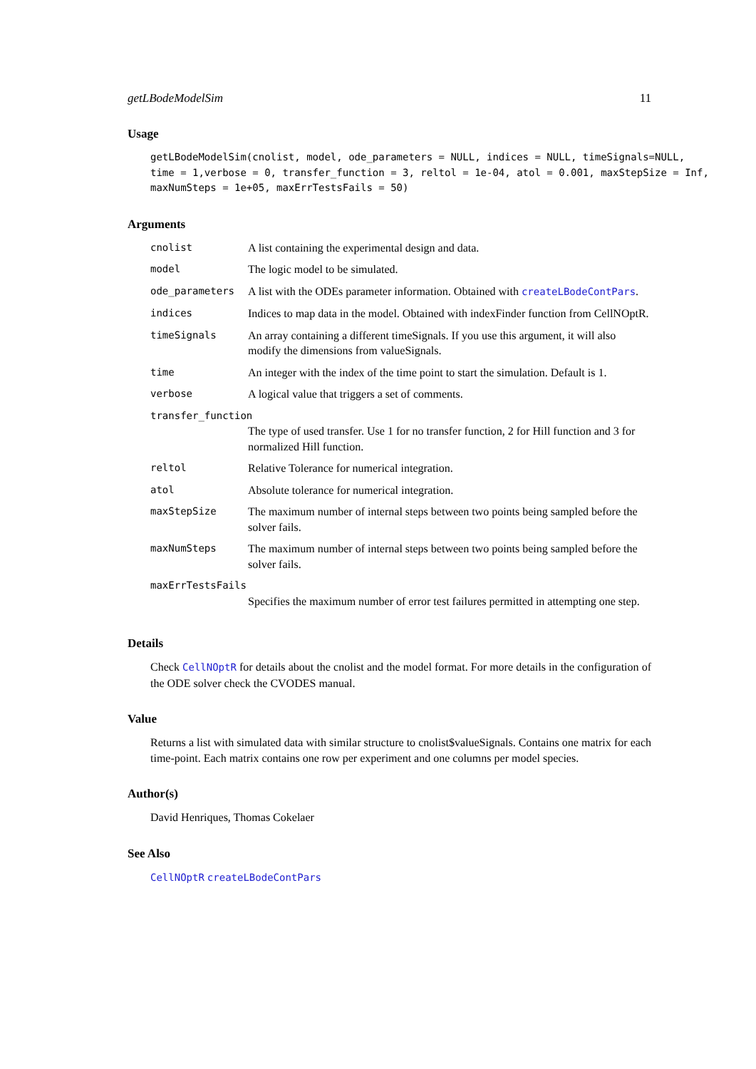getLBodeModelSim 11
Usage
getLBodeModelSim(cnolist, model, ode_parameters = NULL, indices = NULL, timeSignals=NULL, time = 1,verbose = 0, transfer_function = 3, reltol = 1e-04, atol = 0.001, maxStepSize = Inf, maxNumSteps = 1e+05, maxErrTestsFails = 50)
Arguments
| cnolist | A list containing the experimental design and data. |
| model | The logic model to be simulated. |
| ode_parameters | A list with the ODEs parameter information. Obtained with createLBodeContPars . |
| indices | Indices to map data in the model. Obtained with indexFinder function from CellNOptR. |
| timeSignals | An array containing a different timeSignals. If you use this argument, it will also modify the dimensions from valueSignals. |
| time | An integer with the index of the time point to start the simulation. Default is 1. |
| verbose | A logical value that triggers a set of comments. |
| transfer_function | |
| | The type of used transfer. Use 1 for no transfer function, 2 for Hill function and 3 for normalized Hill function. |
| reltol | Relative Tolerance for numerical integration. |
| atol | Absolute tolerance for numerical integration. |
| maxStepSize | The maximum number of internal steps between two points being sampled before the solver fails. |
| maxNumSteps | The maximum number of internal steps between two points being sampled before the solver fails. |
| maxErrTestsFails | |
| | Specifies the maximum number of error test failures permitted in attempting one step. |
Details
Check CellNOptR for details about the cnolist and the model format. For more details in the configuration of the ODE solver check the CVODES manual.
Value
Returns a list with simulated data with similar structure to cnolist$valueSignals. Contains one matrix for each time-point. Each matrix contains one row per experiment and one columns per model species.
Author(s)
David Henriques, Thomas Cokelaer
See Also
CellNOptR createLBodeContPars